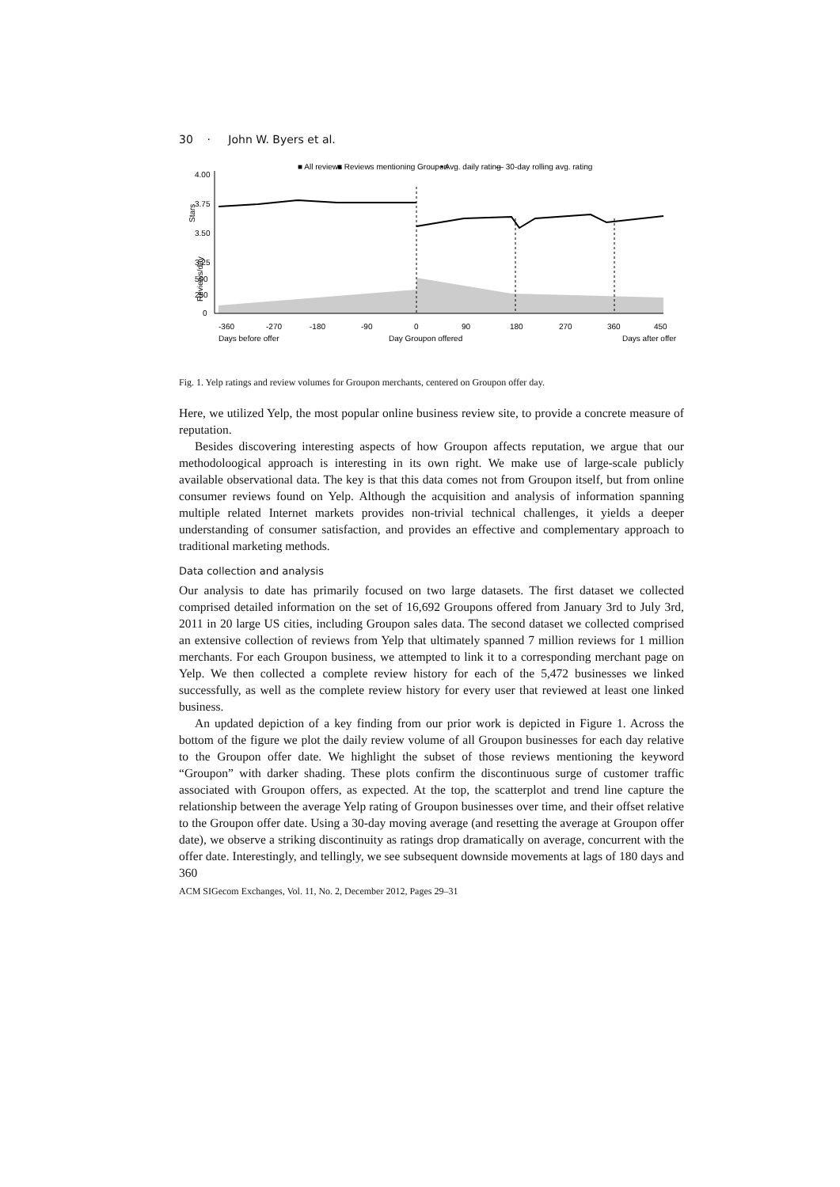30 · John W. Byers et al.
■ All reviews
■ Reviews mentioning Groupon
• Avg. daily rating
— 30-day rolling avg. rating
4.00
3.75
3.50
3.25
500
250
0
-360
-270
-180
-90
0
90
180
270
360
450
Days before offer
Day Groupon offered
Days after offer
Stars
Reviews/day
Fig. 1. Yelp ratings and review volumes for Groupon merchants, centered on Groupon offer day.
Here, we utilized Yelp, the most popular online business review site, to provide a concrete measure of reputation.
Besides discovering interesting aspects of how Groupon affects reputation, we argue that our methodoloogical approach is interesting in its own right. We make use of large-scale publicly available observational data. The key is that this data comes not from Groupon itself, but from online consumer reviews found on Yelp. Although the acquisition and analysis of information spanning multiple related Internet markets provides non-trivial technical challenges, it yields a deeper understanding of consumer satisfaction, and provides an effective and complementary approach to traditional marketing methods.
Data collection and analysis
Our analysis to date has primarily focused on two large datasets. The first dataset we collected comprised detailed information on the set of 16,692 Groupons offered from January 3rd to July 3rd, 2011 in 20 large US cities, including Groupon sales data. The second dataset we collected comprised an extensive collection of reviews from Yelp that ultimately spanned 7 million reviews for 1 million merchants. For each Groupon business, we attempted to link it to a corresponding merchant page on Yelp. We then collected a complete review history for each of the 5,472 businesses we linked successfully, as well as the complete review history for every user that reviewed at least one linked business.
An updated depiction of a key finding from our prior work is depicted in Figure 1. Across the bottom of the figure we plot the daily review volume of all Groupon businesses for each day relative to the Groupon offer date. We highlight the subset of those reviews mentioning the keyword “Groupon” with darker shading. These plots confirm the discontinuous surge of customer traffic associated with Groupon offers, as expected. At the top, the scatterplot and trend line capture the relationship between the average Yelp rating of Groupon businesses over time, and their offset relative to the Groupon offer date. Using a 30-day moving average (and resetting the average at Groupon offer date), we observe a striking discontinuity as ratings drop dramatically on average, concurrent with the offer date. Interestingly, and tellingly, we see subsequent downside movements at lags of 180 days and 360
ACM SIGecom Exchanges, Vol. 11, No. 2, December 2012, Pages 29–31